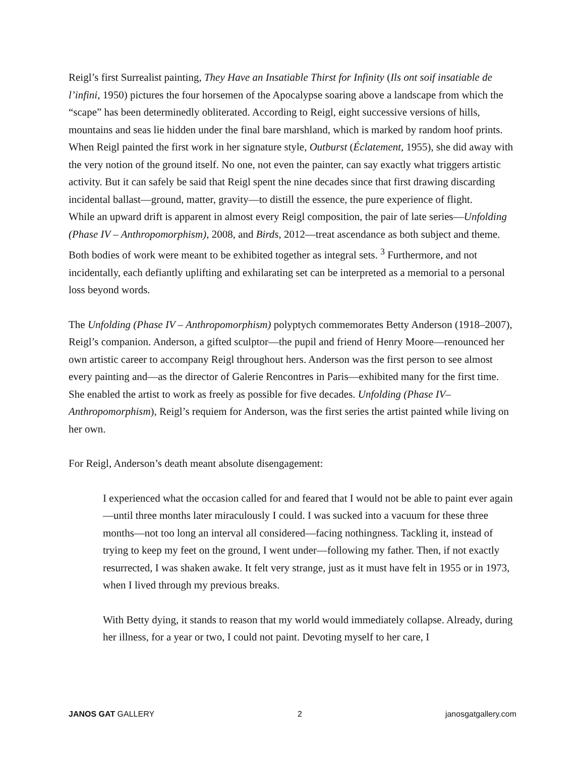Reigl’s first Surrealist painting, They Have an Insatiable Thirst for Infinity (Ils ont soif insatiable de l’infini, 1950) pictures the four horsemen of the Apocalypse soaring above a landscape from which the “scape” has been determinedly obliterated. According to Reigl, eight successive versions of hills, mountains and seas lie hidden under the final bare marshland, which is marked by random hoof prints. When Reigl painted the first work in her signature style, Outburst (Éclatement, 1955), she did away with the very notion of the ground itself. No one, not even the painter, can say exactly what triggers artistic activity. But it can safely be said that Reigl spent the nine decades since that first drawing discarding incidental ballast—ground, matter, gravity—to distill the essence, the pure experience of flight.
While an upward drift is apparent in almost every Reigl composition, the pair of late series—Unfolding (Phase IV – Anthropomorphism), 2008, and Birds, 2012—treat ascendance as both subject and theme. Both bodies of work were meant to be exhibited together as integral sets. <sup>3</sup> Furthermore, and not incidentally, each defiantly uplifting and exhilarating set can be interpreted as a memorial to a personal loss beyond words.
The Unfolding (Phase IV – Anthropomorphism) polyptych commemorates Betty Anderson (1918–2007), Reigl’s companion. Anderson, a gifted sculptor—the pupil and friend of Henry Moore—renounced her own artistic career to accompany Reigl throughout hers. Anderson was the first person to see almost every painting and—as the director of Galerie Rencontres in Paris—exhibited many for the first time. She enabled the artist to work as freely as possible for five decades. Unfolding (Phase IV– Anthropomorphism), Reigl’s requiem for Anderson, was the first series the artist painted while living on her own.
For Reigl, Anderson’s death meant absolute disengagement:
I experienced what the occasion called for and feared that I would not be able to paint ever again—until three months later miraculously I could. I was sucked into a vacuum for these three months—not too long an interval all considered—facing nothingness. Tackling it, instead of trying to keep my feet on the ground, I went under—following my father. Then, if not exactly resurrected, I was shaken awake. It felt very strange, just as it must have felt in 1955 or in 1973, when I lived through my previous breaks.
With Betty dying, it stands to reason that my world would immediately collapse. Already, during her illness, for a year or two, I could not paint. Devoting myself to her care, I
JANOS GAT GALLERY 2 janosgatgallery.com